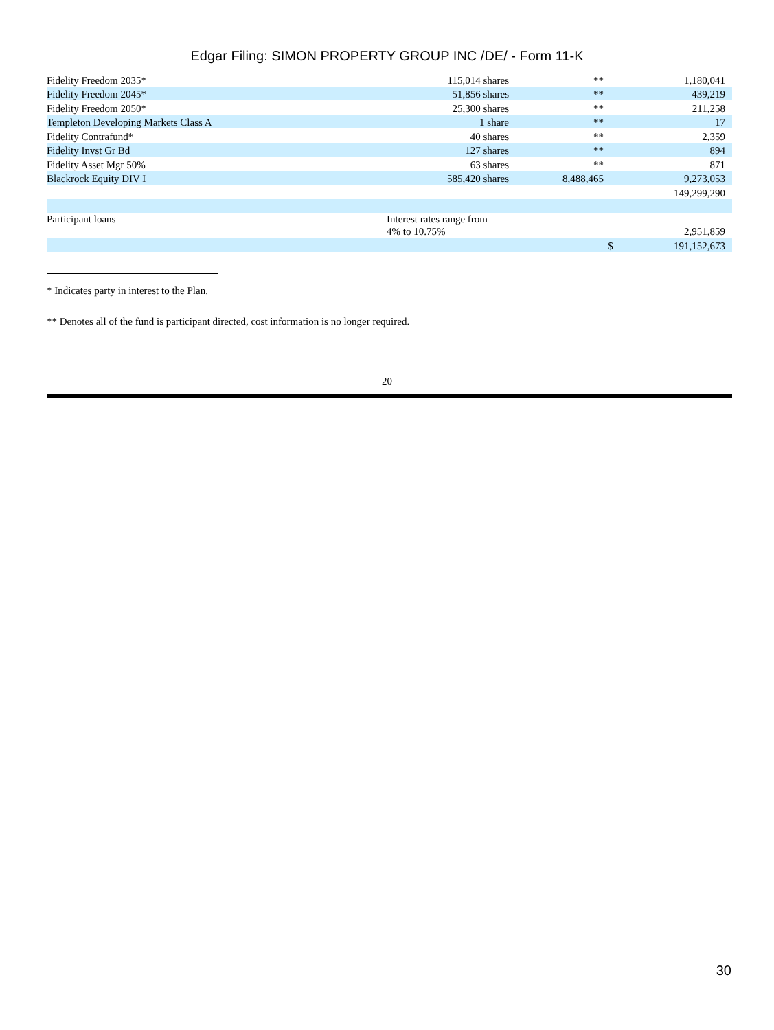Edgar Filing: SIMON PROPERTY GROUP INC /DE/ - Form 11-K
| Fidelity Freedom 2035* | 115,014 shares | ** | | 1,180,041 | |
| Fidelity Freedom 2045* | 51,856 shares | ** | | 439,219 | |
| Fidelity Freedom 2050* | 25,300 shares | ** | | 211,258 | |
| Templeton Developing Markets Class A | 1 share | ** | | 17 | |
| Fidelity Contrafund* | 40 shares | ** | | 2,359 | |
| Fidelity Invst Gr Bd | 127 shares | ** | | 894 | |
| Fidelity Asset Mgr 50% | 63 shares | ** | | 871 | |
| Blackrock Equity DIV I | 585,420 shares | 8,488,465 | | 9,273,053 | |
| | | | | 149,299,290 | |
| Participant loans | Interest rates range from 4% to 10.75% | | | 2,951,859 | |
| | | | $ | 191,152,673 | |
* Indicates party in interest to the Plan.
** Denotes all of the fund is participant directed, cost information is no longer required.
20
30